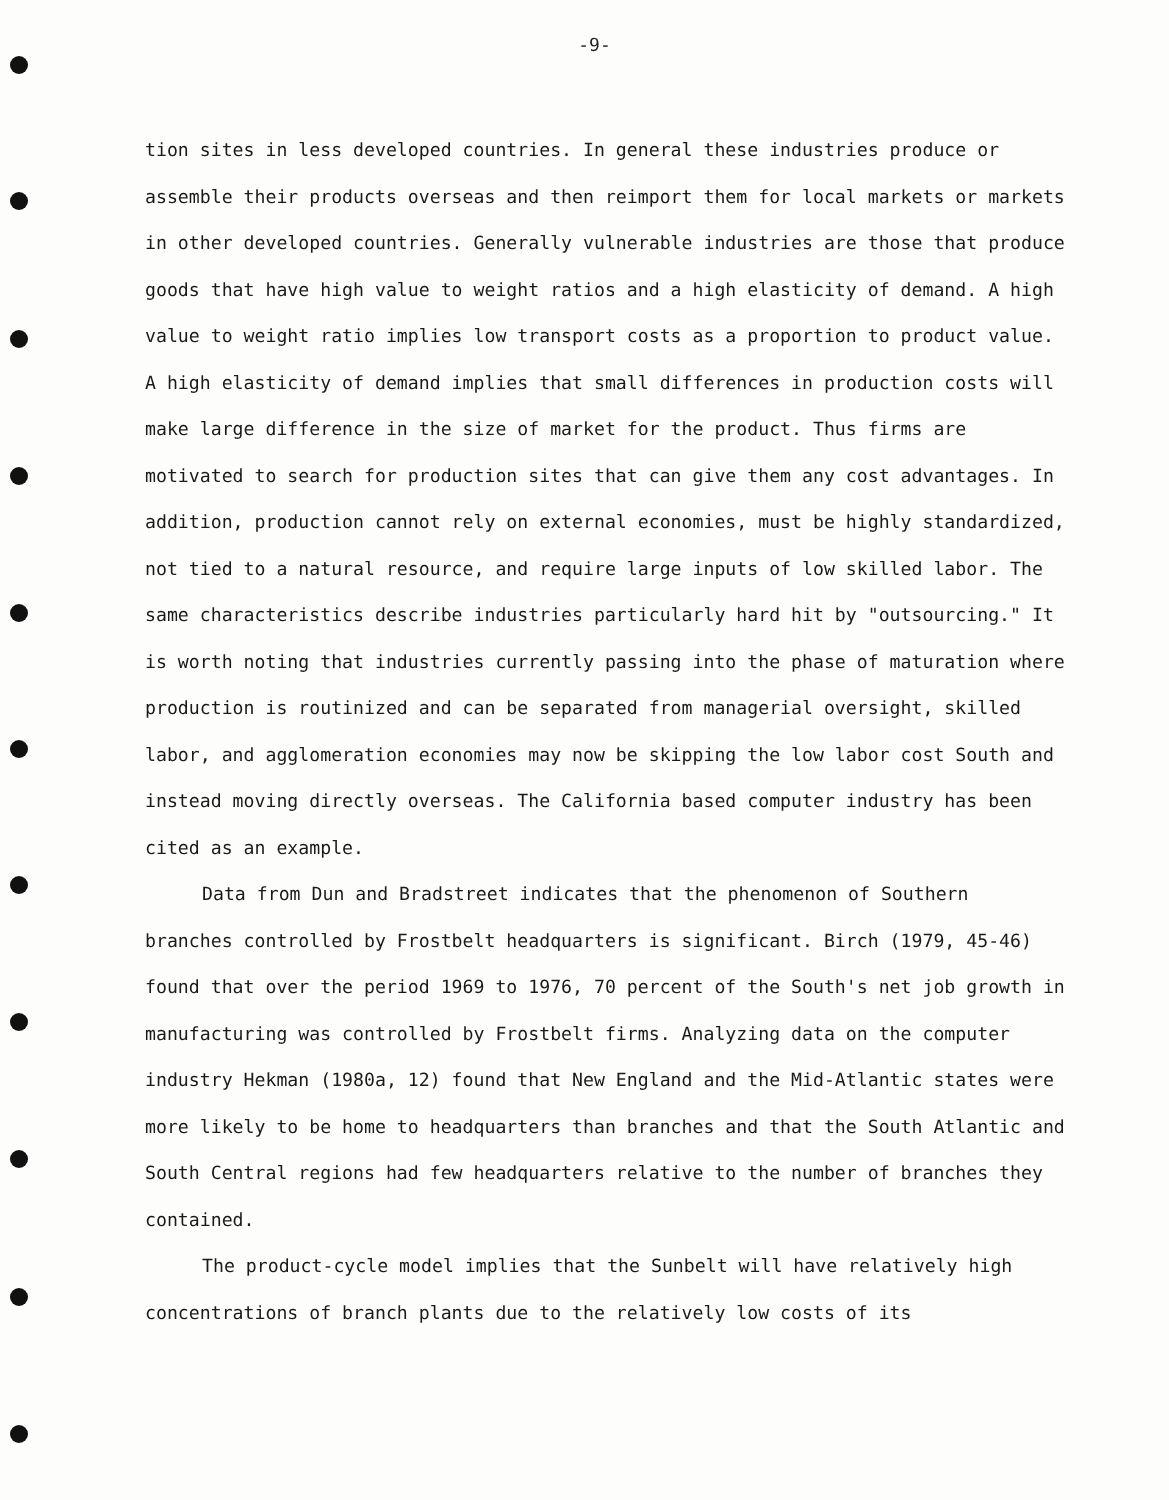-9-
tion sites in less developed countries. In general these industries produce or assemble their products overseas and then reimport them for local markets or markets in other developed countries. Generally vulnerable industries are those that produce goods that have high value to weight ratios and a high elasticity of demand. A high value to weight ratio implies low transport costs as a proportion to product value. A high elasticity of demand implies that small differences in production costs will make large difference in the size of market for the product. Thus firms are motivated to search for production sites that can give them any cost advantages. In addition, production cannot rely on external economies, must be highly standardized, not tied to a natural resource, and require large inputs of low skilled labor. The same characteristics describe industries particularly hard hit by "outsourcing." It is worth noting that industries currently passing into the phase of maturation where production is routinized and can be separated from managerial oversight, skilled labor, and agglomeration economies may now be skipping the low labor cost South and instead moving directly overseas. The California based computer industry has been cited as an example.
Data from Dun and Bradstreet indicates that the phenomenon of Southern branches controlled by Frostbelt headquarters is significant. Birch (1979, 45-46) found that over the period 1969 to 1976, 70 percent of the South's net job growth in manufacturing was controlled by Frostbelt firms. Analyzing data on the computer industry Hekman (1980a, 12) found that New England and the Mid-Atlantic states were more likely to be home to headquarters than branches and that the South Atlantic and South Central regions had few headquarters relative to the number of branches they contained.
The product-cycle model implies that the Sunbelt will have relatively high concentrations of branch plants due to the relatively low costs of its